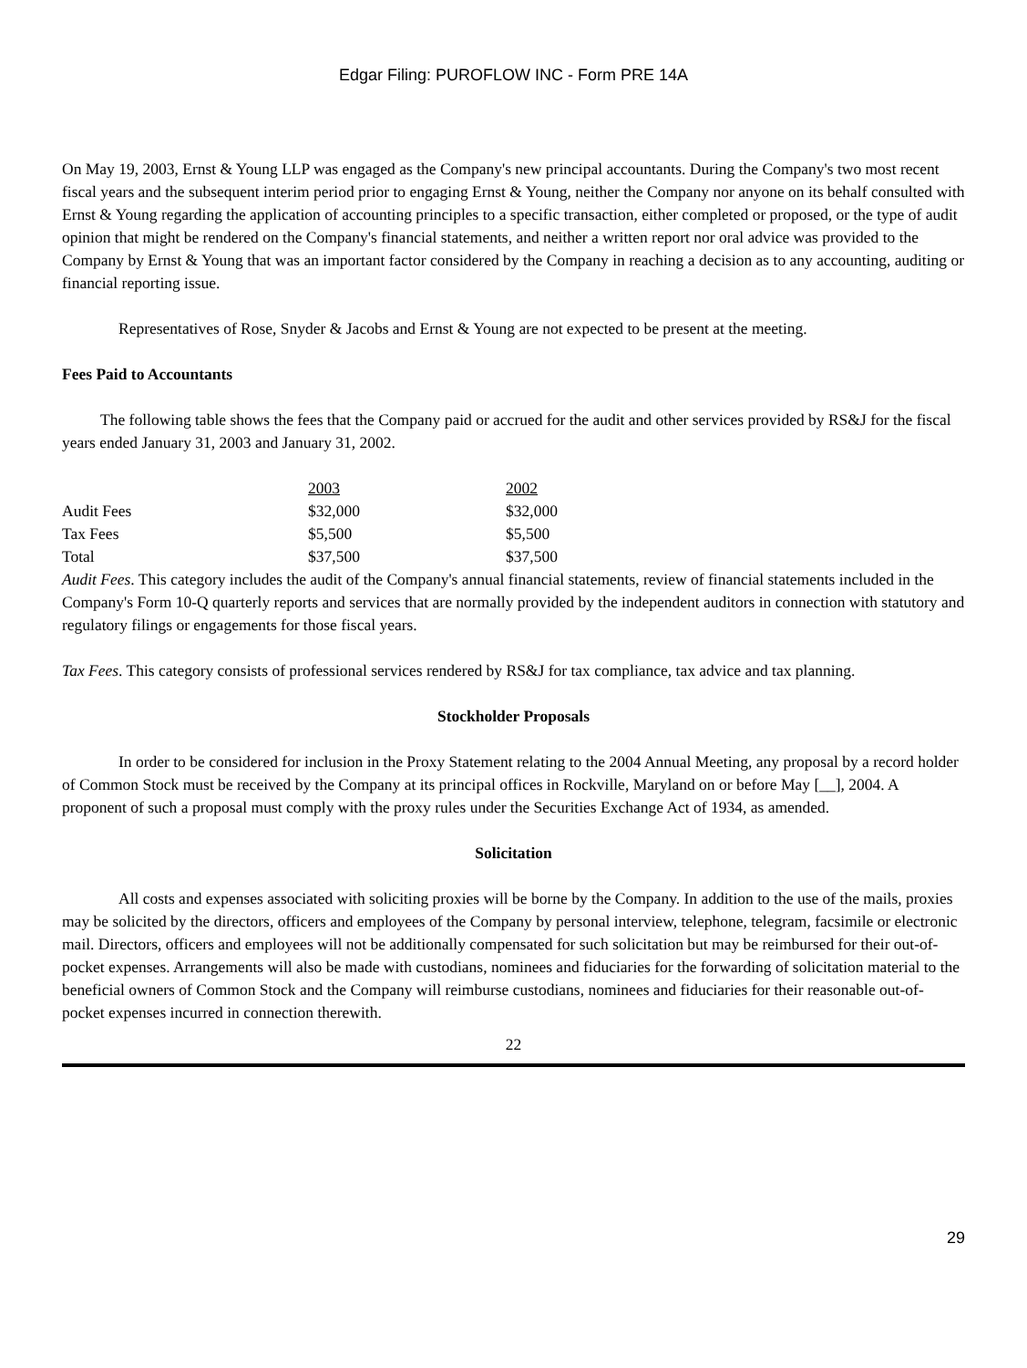Edgar Filing: PUROFLOW INC - Form PRE 14A
On May 19, 2003, Ernst & Young LLP was engaged as the Company's new principal accountants. During the Company's two most recent fiscal years and the subsequent interim period prior to engaging Ernst & Young, neither the Company nor anyone on its behalf consulted with Ernst & Young regarding the application of accounting principles to a specific transaction, either completed or proposed, or the type of audit opinion that might be rendered on the Company's financial statements, and neither a written report nor oral advice was provided to the Company by Ernst & Young that was an important factor considered by the Company in reaching a decision as to any accounting, auditing or financial reporting issue.
Representatives of Rose, Snyder & Jacobs and Ernst & Young are not expected to be present at the meeting.
Fees Paid to Accountants
The following table shows the fees that the Company paid or accrued for the audit and other services provided by RS&J for the fiscal years ended January 31, 2003 and January 31, 2002.
| | 2003 | 2002 |
| Audit Fees | $32,000 | $32,000 |
| Tax Fees | $5,500 | $5,500 |
| Total | $37,500 | $37,500 |
Audit Fees. This category includes the audit of the Company's annual financial statements, review of financial statements included in the Company's Form 10-Q quarterly reports and services that are normally provided by the independent auditors in connection with statutory and regulatory filings or engagements for those fiscal years.
Tax Fees. This category consists of professional services rendered by RS&J for tax compliance, tax advice and tax planning.
Stockholder Proposals
In order to be considered for inclusion in the Proxy Statement relating to the 2004 Annual Meeting, any proposal by a record holder of Common Stock must be received by the Company at its principal offices in Rockville, Maryland on or before May [__], 2004. A proponent of such a proposal must comply with the proxy rules under the Securities Exchange Act of 1934, as amended.
Solicitation
All costs and expenses associated with soliciting proxies will be borne by the Company. In addition to the use of the mails, proxies may be solicited by the directors, officers and employees of the Company by personal interview, telephone, telegram, facsimile or electronic mail. Directors, officers and employees will not be additionally compensated for such solicitation but may be reimbursed for their out-of-pocket expenses. Arrangements will also be made with custodians, nominees and fiduciaries for the forwarding of solicitation material to the beneficial owners of Common Stock and the Company will reimburse custodians, nominees and fiduciaries for their reasonable out-of-pocket expenses incurred in connection therewith.
22
29